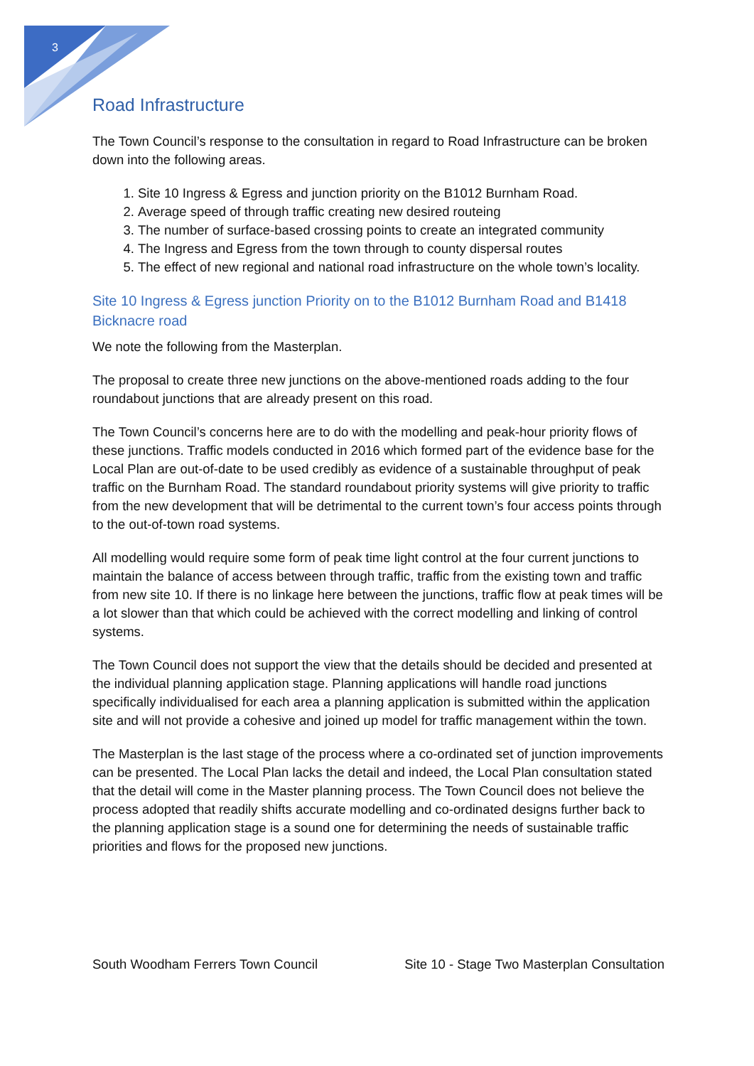3
Road Infrastructure
The Town Council’s response to the consultation in regard to Road Infrastructure can be broken down into the following areas.
1. Site 10 Ingress & Egress and junction priority on the B1012 Burnham Road.
2. Average speed of through traffic creating new desired routeing
3. The number of surface-based crossing points to create an integrated community
4. The Ingress and Egress from the town through to county dispersal routes
5. The effect of new regional and national road infrastructure on the whole town’s locality.
Site 10 Ingress & Egress junction Priority on to the B1012 Burnham Road and B1418 Bicknacre road
We note the following from the Masterplan.
The proposal to create three new junctions on the above-mentioned roads adding to the four roundabout junctions that are already present on this road.
The Town Council’s concerns here are to do with the modelling and peak-hour priority flows of these junctions. Traffic models conducted in 2016 which formed part of the evidence base for the Local Plan are out-of-date to be used credibly as evidence of a sustainable throughput of peak traffic on the Burnham Road. The standard roundabout priority systems will give priority to traffic from the new development that will be detrimental to the current town’s four access points through to the out-of-town road systems.
All modelling would require some form of peak time light control at the four current junctions to maintain the balance of access between through traffic, traffic from the existing town and traffic from new site 10. If there is no linkage here between the junctions, traffic flow at peak times will be a lot slower than that which could be achieved with the correct modelling and linking of control systems.
The Town Council does not support the view that the details should be decided and presented at the individual planning application stage. Planning applications will handle road junctions specifically individualised for each area a planning application is submitted within the application site and will not provide a cohesive and joined up model for traffic management within the town.
The Masterplan is the last stage of the process where a co-ordinated set of junction improvements can be presented. The Local Plan lacks the detail and indeed, the Local Plan consultation stated that the detail will come in the Master planning process. The Town Council does not believe the process adopted that readily shifts accurate modelling and co-ordinated designs further back to the planning application stage is a sound one for determining the needs of sustainable traffic priorities and flows for the proposed new junctions.
South Woodham Ferrers Town Council Site 10 - Stage Two Masterplan Consultation